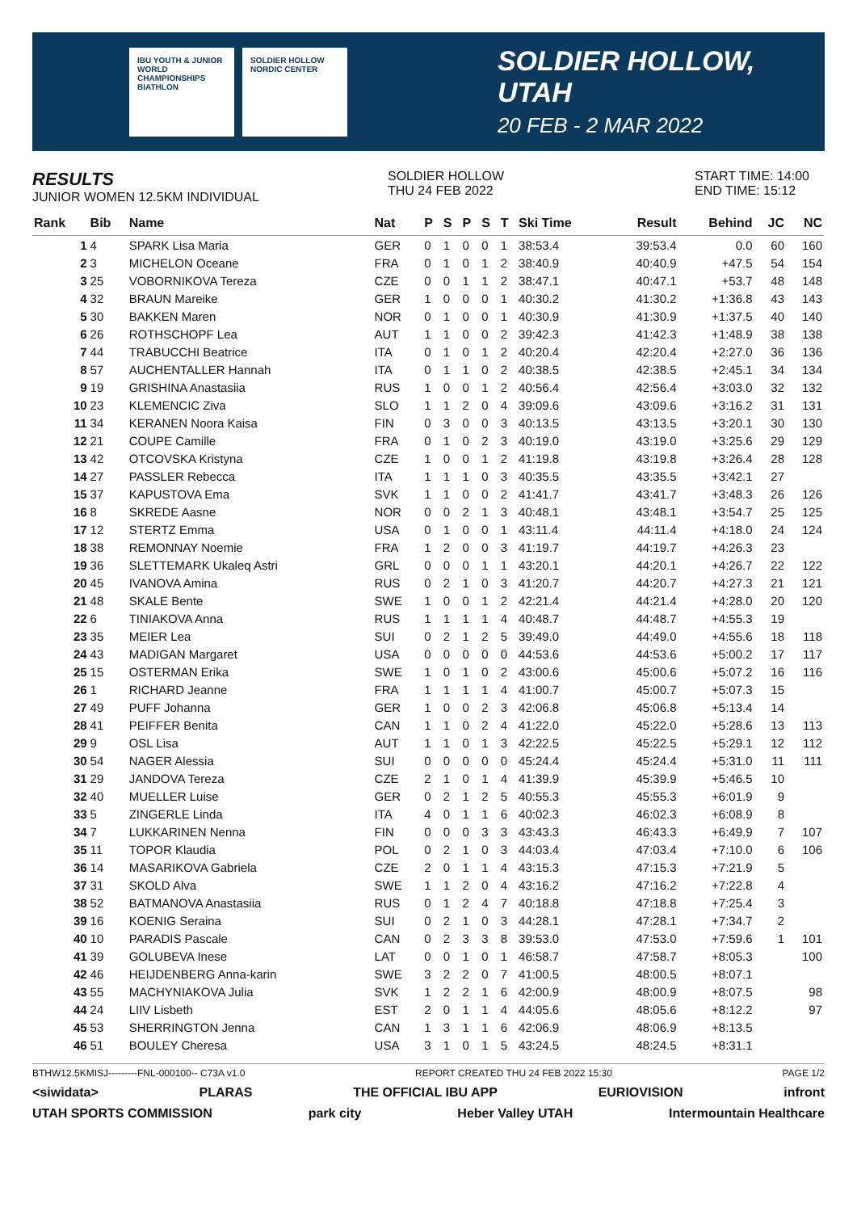IBU YOUTH & JUNIOR WORLD CHAMPIONSHIPS BIATHLON
SOLDIER HOLLOW NORDIC CENTER
SOLDIER HOLLOW, UTAH
20 FEB - 2 MAR 2022
RESULTS
JUNIOR WOMEN 12.5KM INDIVIDUAL
SOLDIER HOLLOW
THU 24 FEB 2022
START TIME: 14:00
END TIME: 15:12
| Rank | Bib | Name | Nat | P | S | P | S | T | Ski Time | Result | Behind | JC | NC |
| --- | --- | --- | --- | --- | --- | --- | --- | --- | --- | --- | --- | --- | --- |
| 1 | 4 | SPARK Lisa Maria | GER | 0 | 1 | 0 | 0 | 1 | 38:53.4 | 39:53.4 | 0.0 | 60 | 160 |
| 2 | 3 | MICHELON Oceane | FRA | 0 | 1 | 0 | 1 | 2 | 38:40.9 | 40:40.9 | +47.5 | 54 | 154 |
| 3 | 25 | VOBORNIKOVA Tereza | CZE | 0 | 0 | 1 | 1 | 2 | 38:47.1 | 40:47.1 | +53.7 | 48 | 148 |
| 4 | 32 | BRAUN Mareike | GER | 1 | 0 | 0 | 0 | 1 | 40:30.2 | 41:30.2 | +1:36.8 | 43 | 143 |
| 5 | 30 | BAKKEN Maren | NOR | 0 | 1 | 0 | 0 | 1 | 40:30.9 | 41:30.9 | +1:37.5 | 40 | 140 |
| 6 | 26 | ROTHSCHOPF Lea | AUT | 1 | 1 | 0 | 0 | 2 | 39:42.3 | 41:42.3 | +1:48.9 | 38 | 138 |
| 7 | 44 | TRABUCCHI Beatrice | ITA | 0 | 1 | 0 | 1 | 2 | 40:20.4 | 42:20.4 | +2:27.0 | 36 | 136 |
| 8 | 57 | AUCHENTALLER Hannah | ITA | 0 | 1 | 1 | 0 | 2 | 40:38.5 | 42:38.5 | +2:45.1 | 34 | 134 |
| 9 | 19 | GRISHINA Anastasiia | RUS | 1 | 0 | 0 | 1 | 2 | 40:56.4 | 42:56.4 | +3:03.0 | 32 | 132 |
| 10 | 23 | KLEMENCIC Ziva | SLO | 1 | 1 | 2 | 0 | 4 | 39:09.6 | 43:09.6 | +3:16.2 | 31 | 131 |
| 11 | 34 | KERANEN Noora Kaisa | FIN | 0 | 3 | 0 | 0 | 3 | 40:13.5 | 43:13.5 | +3:20.1 | 30 | 130 |
| 12 | 21 | COUPE Camille | FRA | 0 | 1 | 0 | 2 | 3 | 40:19.0 | 43:19.0 | +3:25.6 | 29 | 129 |
| 13 | 42 | OTCOVSKA Kristyna | CZE | 1 | 0 | 0 | 1 | 2 | 41:19.8 | 43:19.8 | +3:26.4 | 28 | 128 |
| 14 | 27 | PASSLER Rebecca | ITA | 1 | 1 | 1 | 0 | 3 | 40:35.5 | 43:35.5 | +3:42.1 | 27 | |
| 15 | 37 | KAPUSTOVA Ema | SVK | 1 | 1 | 0 | 0 | 2 | 41:41.7 | 43:41.7 | +3:48.3 | 26 | 126 |
| 16 | 8 | SKREDE Aasne | NOR | 0 | 0 | 2 | 1 | 3 | 40:48.1 | 43:48.1 | +3:54.7 | 25 | 125 |
| 17 | 12 | STERTZ Emma | USA | 0 | 1 | 0 | 0 | 1 | 43:11.4 | 44:11.4 | +4:18.0 | 24 | 124 |
| 18 | 38 | REMONNAY Noemie | FRA | 1 | 2 | 0 | 0 | 3 | 41:19.7 | 44:19.7 | +4:26.3 | 23 | |
| 19 | 36 | SLETTEMARK Ukaleq Astri | GRL | 0 | 0 | 0 | 1 | 1 | 43:20.1 | 44:20.1 | +4:26.7 | 22 | 122 |
| 20 | 45 | IVANOVA Amina | RUS | 0 | 2 | 1 | 0 | 3 | 41:20.7 | 44:20.7 | +4:27.3 | 21 | 121 |
| 21 | 48 | SKALE Bente | SWE | 1 | 0 | 0 | 1 | 2 | 42:21.4 | 44:21.4 | +4:28.0 | 20 | 120 |
| 22 | 6 | TINIAKOVA Anna | RUS | 1 | 1 | 1 | 1 | 4 | 40:48.7 | 44:48.7 | +4:55.3 | 19 | |
| 23 | 35 | MEIER Lea | SUI | 0 | 2 | 1 | 2 | 5 | 39:49.0 | 44:49.0 | +4:55.6 | 18 | 118 |
| 24 | 43 | MADIGAN Margaret | USA | 0 | 0 | 0 | 0 | 0 | 44:53.6 | 44:53.6 | +5:00.2 | 17 | 117 |
| 25 | 15 | OSTERMAN Erika | SWE | 1 | 0 | 1 | 0 | 2 | 43:00.6 | 45:00.6 | +5:07.2 | 16 | 116 |
| 26 | 1 | RICHARD Jeanne | FRA | 1 | 1 | 1 | 1 | 4 | 41:00.7 | 45:00.7 | +5:07.3 | 15 | |
| 27 | 49 | PUFF Johanna | GER | 1 | 0 | 0 | 2 | 3 | 42:06.8 | 45:06.8 | +5:13.4 | 14 | |
| 28 | 41 | PEIFFER Benita | CAN | 1 | 1 | 0 | 2 | 4 | 41:22.0 | 45:22.0 | +5:28.6 | 13 | 113 |
| 29 | 9 | OSL Lisa | AUT | 1 | 1 | 0 | 1 | 3 | 42:22.5 | 45:22.5 | +5:29.1 | 12 | 112 |
| 30 | 54 | NAGER Alessia | SUI | 0 | 0 | 0 | 0 | 0 | 45:24.4 | 45:24.4 | +5:31.0 | 11 | 111 |
| 31 | 29 | JANDOVA Tereza | CZE | 2 | 1 | 0 | 1 | 4 | 41:39.9 | 45:39.9 | +5:46.5 | 10 | |
| 32 | 40 | MUELLER Luise | GER | 0 | 2 | 1 | 2 | 5 | 40:55.3 | 45:55.3 | +6:01.9 | 9 | |
| 33 | 5 | ZINGERLE Linda | ITA | 4 | 0 | 1 | 1 | 6 | 40:02.3 | 46:02.3 | +6:08.9 | 8 | |
| 34 | 7 | LUKKARINEN Nenna | FIN | 0 | 0 | 0 | 3 | 3 | 43:43.3 | 46:43.3 | +6:49.9 | 7 | 107 |
| 35 | 11 | TOPOR Klaudia | POL | 0 | 2 | 1 | 0 | 3 | 44:03.4 | 47:03.4 | +7:10.0 | 6 | 106 |
| 36 | 14 | MASARIKOVA Gabriela | CZE | 2 | 0 | 1 | 1 | 4 | 43:15.3 | 47:15.3 | +7:21.9 | 5 | |
| 37 | 31 | SKOLD Alva | SWE | 1 | 1 | 2 | 0 | 4 | 43:16.2 | 47:16.2 | +7:22.8 | 4 | |
| 38 | 52 | BATMANOVA Anastasiia | RUS | 0 | 1 | 2 | 4 | 7 | 40:18.8 | 47:18.8 | +7:25.4 | 3 | |
| 39 | 16 | KOENIG Seraina | SUI | 0 | 2 | 1 | 0 | 3 | 44:28.1 | 47:28.1 | +7:34.7 | 2 | |
| 40 | 10 | PARADIS Pascale | CAN | 0 | 2 | 3 | 3 | 8 | 39:53.0 | 47:53.0 | +7:59.6 | 1 | 101 |
| 41 | 39 | GOLUBEVA Inese | LAT | 0 | 0 | 1 | 0 | 1 | 46:58.7 | 47:58.7 | +8:05.3 | | 100 |
| 42 | 46 | HEIJDENBERG Anna-karin | SWE | 3 | 2 | 2 | 0 | 7 | 41:00.5 | 48:00.5 | +8:07.1 | | |
| 43 | 55 | MACHYNIAKOVA Julia | SVK | 1 | 2 | 2 | 1 | 6 | 42:00.9 | 48:00.9 | +8:07.5 | | 98 |
| 44 | 24 | LIIV Lisbeth | EST | 2 | 0 | 1 | 1 | 4 | 44:05.6 | 48:05.6 | +8:12.2 | | 97 |
| 45 | 53 | SHERRINGTON Jenna | CAN | 1 | 3 | 1 | 1 | 6 | 42:06.9 | 48:06.9 | +8:13.5 | | |
| 46 | 51 | BOULEY Cheresa | USA | 3 | 1 | 0 | 1 | 5 | 43:24.5 | 48:24.5 | +8:31.1 | | |
BTHW12.5KMISJ---------FNL-000100-- C73A v1.0 REPORT CREATED THU 24 FEB 2022 15:30 PAGE 1/2
<siwidata> PLARAS THE OFFICIAL IBU APP EURIOVISION infront
UTAH SPORTS COMMISSION park city Heber Valley UTAH Intermountain Healthcare